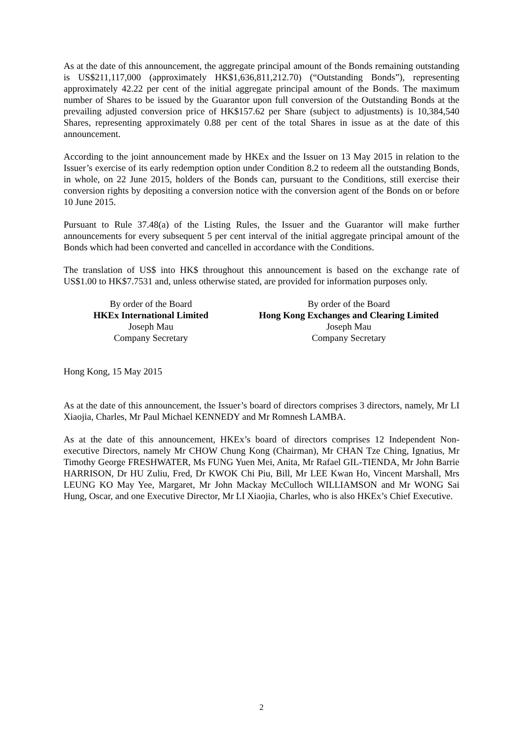As at the date of this announcement, the aggregate principal amount of the Bonds remaining outstanding is US$211,117,000 (approximately HK$1,636,811,212.70) (“Outstanding Bonds”), representing approximately 42.22 per cent of the initial aggregate principal amount of the Bonds. The maximum number of Shares to be issued by the Guarantor upon full conversion of the Outstanding Bonds at the prevailing adjusted conversion price of HK$157.62 per Share (subject to adjustments) is 10,384,540 Shares, representing approximately 0.88 per cent of the total Shares in issue as at the date of this announcement.
According to the joint announcement made by HKEx and the Issuer on 13 May 2015 in relation to the Issuer’s exercise of its early redemption option under Condition 8.2 to redeem all the outstanding Bonds, in whole, on 22 June 2015, holders of the Bonds can, pursuant to the Conditions, still exercise their conversion rights by depositing a conversion notice with the conversion agent of the Bonds on or before 10 June 2015.
Pursuant to Rule 37.48(a) of the Listing Rules, the Issuer and the Guarantor will make further announcements for every subsequent 5 per cent interval of the initial aggregate principal amount of the Bonds which had been converted and cancelled in accordance with the Conditions.
The translation of US$ into HK$ throughout this announcement is based on the exchange rate of US$1.00 to HK$7.7531 and, unless otherwise stated, are provided for information purposes only.
By order of the Board
HKEx International Limited
Joseph Mau
Company Secretary
By order of the Board
Hong Kong Exchanges and Clearing Limited
Joseph Mau
Company Secretary
Hong Kong, 15 May 2015
As at the date of this announcement, the Issuer’s board of directors comprises 3 directors, namely, Mr LI Xiaojia, Charles, Mr Paul Michael KENNEDY and Mr Romnesh LAMBA.
As at the date of this announcement, HKEx’s board of directors comprises 12 Independent Non-executive Directors, namely Mr CHOW Chung Kong (Chairman), Mr CHAN Tze Ching, Ignatius, Mr Timothy George FRESHWATER, Ms FUNG Yuen Mei, Anita, Mr Rafael GIL-TIENDA, Mr John Barrie HARRISON, Dr HU Zuliu, Fred, Dr KWOK Chi Piu, Bill, Mr LEE Kwan Ho, Vincent Marshall, Mrs LEUNG KO May Yee, Margaret, Mr John Mackay McCulloch WILLIAMSON and Mr WONG Sai Hung, Oscar, and one Executive Director, Mr LI Xiaojia, Charles, who is also HKEx’s Chief Executive.
2